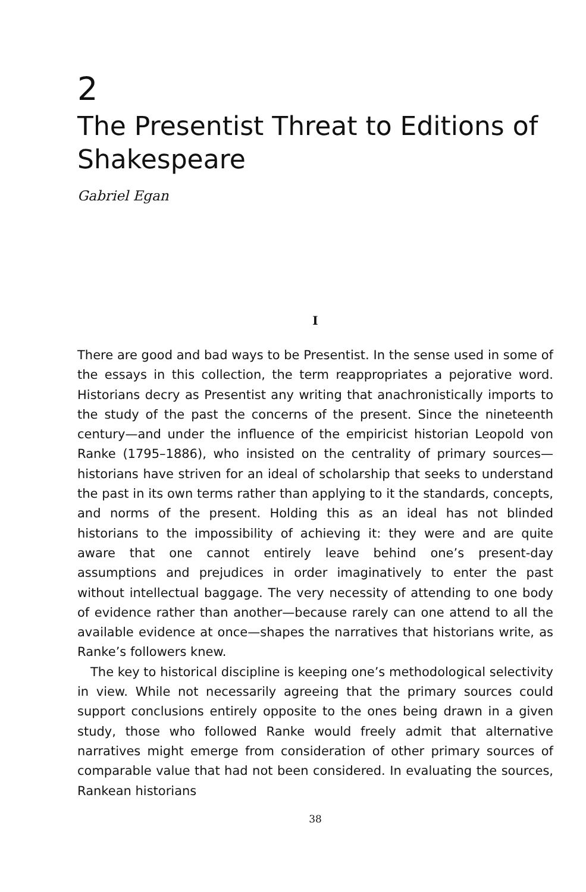2
The Presentist Threat to Editions of Shakespeare
Gabriel Egan
I
There are good and bad ways to be Presentist. In the sense used in some of the essays in this collection, the term reappropriates a pejorative word. Historians decry as Presentist any writing that anachronistically imports to the study of the past the concerns of the present. Since the nineteenth century—and under the influence of the empiricist historian Leopold von Ranke (1795–1886), who insisted on the centrality of primary sources—historians have striven for an ideal of scholarship that seeks to understand the past in its own terms rather than applying to it the standards, concepts, and norms of the present. Holding this as an ideal has not blinded historians to the impossibility of achieving it: they were and are quite aware that one cannot entirely leave behind one’s present-day assumptions and prejudices in order imaginatively to enter the past without intellectual baggage. The very necessity of attending to one body of evidence rather than another—because rarely can one attend to all the available evidence at once—shapes the narratives that historians write, as Ranke’s followers knew.
The key to historical discipline is keeping one’s methodological selectivity in view. While not necessarily agreeing that the primary sources could support conclusions entirely opposite to the ones being drawn in a given study, those who followed Ranke would freely admit that alternative narratives might emerge from consideration of other primary sources of comparable value that had not been considered. In evaluating the sources, Rankean historians
38